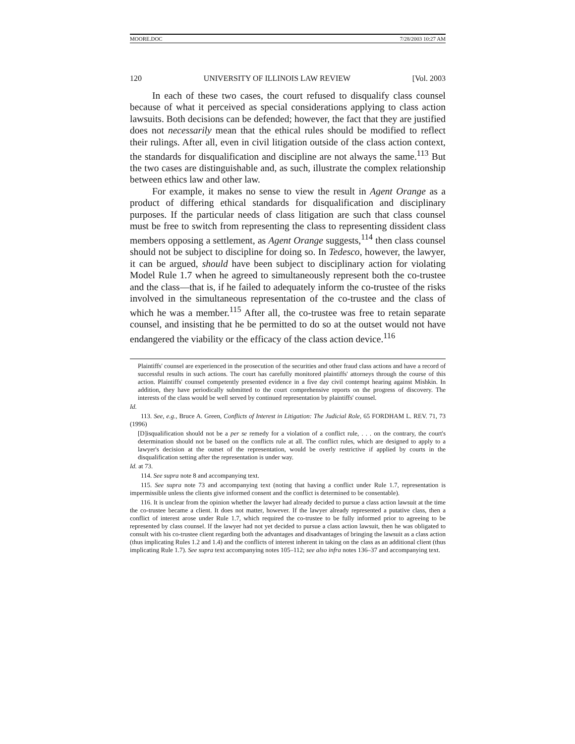MOORE.DOC 7/28/2003 10:27 AM
120 UNIVERSITY OF ILLINOIS LAW REVIEW [Vol. 2003
In each of these two cases, the court refused to disqualify class counsel because of what it perceived as special considerations applying to class action lawsuits. Both decisions can be defended; however, the fact that they are justified does not necessarily mean that the ethical rules should be modified to reflect their rulings. After all, even in civil litigation outside of the class action context, the standards for disqualification and discipline are not always the same.<sup>113</sup> But the two cases are distinguishable and, as such, illustrate the complex relationship between ethics law and other law.
For example, it makes no sense to view the result in Agent Orange as a product of differing ethical standards for disqualification and disciplinary purposes. If the particular needs of class litigation are such that class counsel must be free to switch from representing the class to representing dissident class members opposing a settlement, as Agent Orange suggests,<sup>114</sup> then class counsel should not be subject to discipline for doing so. In Tedesco, however, the lawyer, it can be argued, should have been subject to disciplinary action for violating Model Rule 1.7 when he agreed to simultaneously represent both the co-trustee and the class—that is, if he failed to adequately inform the co-trustee of the risks involved in the simultaneous representation of the co-trustee and the class of which he was a member.<sup>115</sup> After all, the co-trustee was free to retain separate counsel, and insisting that he be permitted to do so at the outset would not have endangered the viability or the efficacy of the class action device.<sup>116</sup>
Plaintiffs' counsel are experienced in the prosecution of the securities and other fraud class actions and have a record of successful results in such actions. The court has carefully monitored plaintiffs' attorneys through the course of this action. Plaintiffs' counsel competently presented evidence in a five day civil contempt hearing against Mishkin. In addition, they have periodically submitted to the court comprehensive reports on the progress of discovery. The interests of the class would be well served by continued representation by plaintiffs' counsel.
Id.
113. See, e.g., Bruce A. Green, Conflicts of Interest in Litigation: The Judicial Role, 65 FORDHAM L. REV. 71, 73 (1996)
[D]isqualification should not be a per se remedy for a violation of a conflict rule, . . . on the contrary, the court's determination should not be based on the conflicts rule at all. The conflict rules, which are designed to apply to a lawyer's decision at the outset of the representation, would be overly restrictive if applied by courts in the disqualification setting after the representation is under way.
Id. at 73.
114. See supra note 8 and accompanying text.
115. See supra note 73 and accompanying text (noting that having a conflict under Rule 1.7, representation is impermissible unless the clients give informed consent and the conflict is determined to be consentable).
116. It is unclear from the opinion whether the lawyer had already decided to pursue a class action lawsuit at the time the co-trustee became a client. It does not matter, however. If the lawyer already represented a putative class, then a conflict of interest arose under Rule 1.7, which required the co-trustee to be fully informed prior to agreeing to be represented by class counsel. If the lawyer had not yet decided to pursue a class action lawsuit, then he was obligated to consult with his co-trustee client regarding both the advantages and disadvantages of bringing the lawsuit as a class action (thus implicating Rules 1.2 and 1.4) and the conflicts of interest inherent in taking on the class as an additional client (thus implicating Rule 1.7). See supra text accompanying notes 105–112; see also infra notes 136–37 and accompanying text.